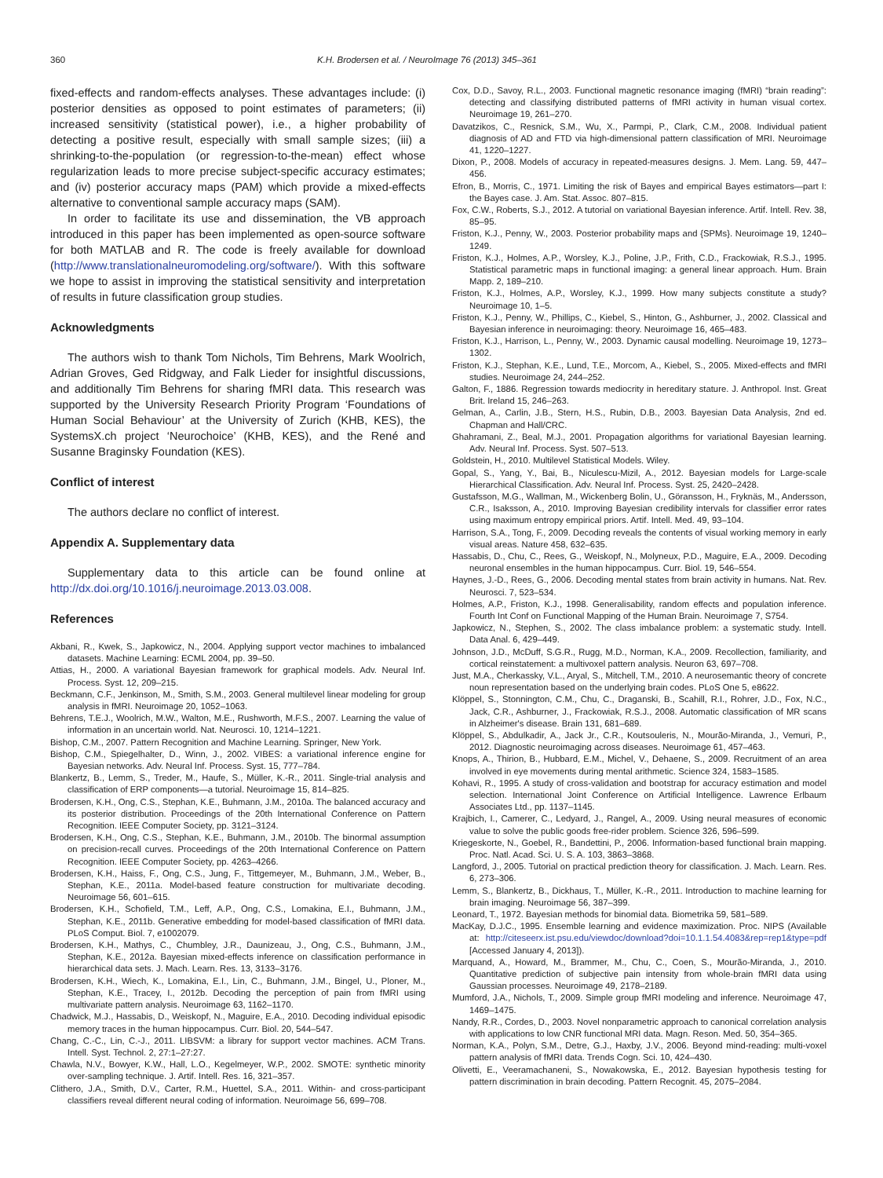360 K.H. Brodersen et al. / NeuroImage 76 (2013) 345–361
fixed-effects and random-effects analyses. These advantages include: (i) posterior densities as opposed to point estimates of parameters; (ii) increased sensitivity (statistical power), i.e., a higher probability of detecting a positive result, especially with small sample sizes; (iii) a shrinking-to-the-population (or regression-to-the-mean) effect whose regularization leads to more precise subject-specific accuracy estimates; and (iv) posterior accuracy maps (PAM) which provide a mixed-effects alternative to conventional sample accuracy maps (SAM).
In order to facilitate its use and dissemination, the VB approach introduced in this paper has been implemented as open-source software for both MATLAB and R. The code is freely available for download (http://www.translationalneuromodeling.org/software/). With this software we hope to assist in improving the statistical sensitivity and interpretation of results in future classification group studies.
Acknowledgments
The authors wish to thank Tom Nichols, Tim Behrens, Mark Woolrich, Adrian Groves, Ged Ridgway, and Falk Lieder for insightful discussions, and additionally Tim Behrens for sharing fMRI data. This research was supported by the University Research Priority Program ‘Foundations of Human Social Behaviour’ at the University of Zurich (KHB, KES), the SystemsX.ch project ‘Neurochoice’ (KHB, KES), and the René and Susanne Braginsky Foundation (KES).
Conflict of interest
The authors declare no conflict of interest.
Appendix A. Supplementary data
Supplementary data to this article can be found online at http://dx.doi.org/10.1016/j.neuroimage.2013.03.008.
References
Akbani, R., Kwek, S., Japkowicz, N., 2004. Applying support vector machines to imbalanced datasets. Machine Learning: ECML 2004, pp. 39–50.
Attias, H., 2000. A variational Bayesian framework for graphical models. Adv. Neural Inf. Process. Syst. 12, 209–215.
Beckmann, C.F., Jenkinson, M., Smith, S.M., 2003. General multilevel linear modeling for group analysis in fMRI. Neuroimage 20, 1052–1063.
Behrens, T.E.J., Woolrich, M.W., Walton, M.E., Rushworth, M.F.S., 2007. Learning the value of information in an uncertain world. Nat. Neurosci. 10, 1214–1221.
Bishop, C.M., 2007. Pattern Recognition and Machine Learning. Springer, New York.
Bishop, C.M., Spiegelhalter, D., Winn, J., 2002. VIBES: a variational inference engine for Bayesian networks. Adv. Neural Inf. Process. Syst. 15, 777–784.
Blankertz, B., Lemm, S., Treder, M., Haufe, S., Müller, K.-R., 2011. Single-trial analysis and classification of ERP components—a tutorial. Neuroimage 15, 814–825.
Brodersen, K.H., Ong, C.S., Stephan, K.E., Buhmann, J.M., 2010a. The balanced accuracy and its posterior distribution. Proceedings of the 20th International Conference on Pattern Recognition. IEEE Computer Society, pp. 3121–3124.
Brodersen, K.H., Ong, C.S., Stephan, K.E., Buhmann, J.M., 2010b. The binormal assumption on precision-recall curves. Proceedings of the 20th International Conference on Pattern Recognition. IEEE Computer Society, pp. 4263–4266.
Brodersen, K.H., Haiss, F., Ong, C.S., Jung, F., Tittgemeyer, M., Buhmann, J.M., Weber, B., Stephan, K.E., 2011a. Model-based feature construction for multivariate decoding. Neuroimage 56, 601–615.
Brodersen, K.H., Schofield, T.M., Leff, A.P., Ong, C.S., Lomakina, E.I., Buhmann, J.M., Stephan, K.E., 2011b. Generative embedding for model-based classification of fMRI data. PLoS Comput. Biol. 7, e1002079.
Brodersen, K.H., Mathys, C., Chumbley, J.R., Daunizeau, J., Ong, C.S., Buhmann, J.M., Stephan, K.E., 2012a. Bayesian mixed-effects inference on classification performance in hierarchical data sets. J. Mach. Learn. Res. 13, 3133–3176.
Brodersen, K.H., Wiech, K., Lomakina, E.I., Lin, C., Buhmann, J.M., Bingel, U., Ploner, M., Stephan, K.E., Tracey, I., 2012b. Decoding the perception of pain from fMRI using multivariate pattern analysis. Neuroimage 63, 1162–1170.
Chadwick, M.J., Hassabis, D., Weiskopf, N., Maguire, E.A., 2010. Decoding individual episodic memory traces in the human hippocampus. Curr. Biol. 20, 544–547.
Chang, C.-C., Lin, C.-J., 2011. LIBSVM: a library for support vector machines. ACM Trans. Intell. Syst. Technol. 2, 27:1–27:27.
Chawla, N.V., Bowyer, K.W., Hall, L.O., Kegelmeyer, W.P., 2002. SMOTE: synthetic minority over-sampling technique. J. Artif. Intell. Res. 16, 321–357.
Clithero, J.A., Smith, D.V., Carter, R.M., Huettel, S.A., 2011. Within- and cross-participant classifiers reveal different neural coding of information. Neuroimage 56, 699–708.
Cox, D.D., Savoy, R.L., 2003. Functional magnetic resonance imaging (fMRI) “brain reading”: detecting and classifying distributed patterns of fMRI activity in human visual cortex. Neuroimage 19, 261–270.
Davatzikos, C., Resnick, S.M., Wu, X., Parmpi, P., Clark, C.M., 2008. Individual patient diagnosis of AD and FTD via high-dimensional pattern classification of MRI. Neuroimage 41, 1220–1227.
Dixon, P., 2008. Models of accuracy in repeated-measures designs. J. Mem. Lang. 59, 447–456.
Efron, B., Morris, C., 1971. Limiting the risk of Bayes and empirical Bayes estimators—part I: the Bayes case. J. Am. Stat. Assoc. 807–815.
Fox, C.W., Roberts, S.J., 2012. A tutorial on variational Bayesian inference. Artif. Intell. Rev. 38, 85–95.
Friston, K.J., Penny, W., 2003. Posterior probability maps and {SPMs}. Neuroimage 19, 1240–1249.
Friston, K.J., Holmes, A.P., Worsley, K.J., Poline, J.P., Frith, C.D., Frackowiak, R.S.J., 1995. Statistical parametric maps in functional imaging: a general linear approach. Hum. Brain Mapp. 2, 189–210.
Friston, K.J., Holmes, A.P., Worsley, K.J., 1999. How many subjects constitute a study? Neuroimage 10, 1–5.
Friston, K.J., Penny, W., Phillips, C., Kiebel, S., Hinton, G., Ashburner, J., 2002. Classical and Bayesian inference in neuroimaging: theory. Neuroimage 16, 465–483.
Friston, K.J., Harrison, L., Penny, W., 2003. Dynamic causal modelling. Neuroimage 19, 1273–1302.
Friston, K.J., Stephan, K.E., Lund, T.E., Morcom, A., Kiebel, S., 2005. Mixed-effects and fMRI studies. Neuroimage 24, 244–252.
Galton, F., 1886. Regression towards mediocrity in hereditary stature. J. Anthropol. Inst. Great Brit. Ireland 15, 246–263.
Gelman, A., Carlin, J.B., Stern, H.S., Rubin, D.B., 2003. Bayesian Data Analysis, 2nd ed. Chapman and Hall/CRC.
Ghahramani, Z., Beal, M.J., 2001. Propagation algorithms for variational Bayesian learning. Adv. Neural Inf. Process. Syst. 507–513.
Goldstein, H., 2010. Multilevel Statistical Models. Wiley.
Gopal, S., Yang, Y., Bai, B., Niculescu-Mizil, A., 2012. Bayesian models for Large-scale Hierarchical Classification. Adv. Neural Inf. Process. Syst. 25, 2420–2428.
Gustafsson, M.G., Wallman, M., Wickenberg Bolin, U., Göransson, H., Fryknäs, M., Andersson, C.R., Isaksson, A., 2010. Improving Bayesian credibility intervals for classifier error rates using maximum entropy empirical priors. Artif. Intell. Med. 49, 93–104.
Harrison, S.A., Tong, F., 2009. Decoding reveals the contents of visual working memory in early visual areas. Nature 458, 632–635.
Hassabis, D., Chu, C., Rees, G., Weiskopf, N., Molyneux, P.D., Maguire, E.A., 2009. Decoding neuronal ensembles in the human hippocampus. Curr. Biol. 19, 546–554.
Haynes, J.-D., Rees, G., 2006. Decoding mental states from brain activity in humans. Nat. Rev. Neurosci. 7, 523–534.
Holmes, A.P., Friston, K.J., 1998. Generalisability, random effects and population inference. Fourth Int Conf on Functional Mapping of the Human Brain. Neuroimage 7, S754.
Japkowicz, N., Stephen, S., 2002. The class imbalance problem: a systematic study. Intell. Data Anal. 6, 429–449.
Johnson, J.D., McDuff, S.G.R., Rugg, M.D., Norman, K.A., 2009. Recollection, familiarity, and cortical reinstatement: a multivoxel pattern analysis. Neuron 63, 697–708.
Just, M.A., Cherkassky, V.L., Aryal, S., Mitchell, T.M., 2010. A neurosemantic theory of concrete noun representation based on the underlying brain codes. PLoS One 5, e8622.
Klöppel, S., Stonnington, C.M., Chu, C., Draganski, B., Scahill, R.I., Rohrer, J.D., Fox, N.C., Jack, C.R., Ashburner, J., Frackowiak, R.S.J., 2008. Automatic classification of MR scans in Alzheimer's disease. Brain 131, 681–689.
Klöppel, S., Abdulkadir, A., Jack Jr., C.R., Koutsouleris, N., Mourão-Miranda, J., Vemuri, P., 2012. Diagnostic neuroimaging across diseases. Neuroimage 61, 457–463.
Knops, A., Thirion, B., Hubbard, E.M., Michel, V., Dehaene, S., 2009. Recruitment of an area involved in eye movements during mental arithmetic. Science 324, 1583–1585.
Kohavi, R., 1995. A study of cross-validation and bootstrap for accuracy estimation and model selection. International Joint Conference on Artificial Intelligence. Lawrence Erlbaum Associates Ltd., pp. 1137–1145.
Krajbich, I., Camerer, C., Ledyard, J., Rangel, A., 2009. Using neural measures of economic value to solve the public goods free-rider problem. Science 326, 596–599.
Kriegeskorte, N., Goebel, R., Bandettini, P., 2006. Information-based functional brain mapping. Proc. Natl. Acad. Sci. U. S. A. 103, 3863–3868.
Langford, J., 2005. Tutorial on practical prediction theory for classification. J. Mach. Learn. Res. 6, 273–306.
Lemm, S., Blankertz, B., Dickhaus, T., Müller, K.-R., 2011. Introduction to machine learning for brain imaging. Neuroimage 56, 387–399.
Leonard, T., 1972. Bayesian methods for binomial data. Biometrika 59, 581–589.
MacKay, D.J.C., 1995. Ensemble learning and evidence maximization. Proc. NIPS (Available at: http://citeseerx.ist.psu.edu/viewdoc/download?doi=10.1.1.54.4083&rep=rep1&type=pdf [Accessed January 4, 2013]).
Marquand, A., Howard, M., Brammer, M., Chu, C., Coen, S., Mourão-Miranda, J., 2010. Quantitative prediction of subjective pain intensity from whole-brain fMRI data using Gaussian processes. Neuroimage 49, 2178–2189.
Mumford, J.A., Nichols, T., 2009. Simple group fMRI modeling and inference. Neuroimage 47, 1469–1475.
Nandy, R.R., Cordes, D., 2003. Novel nonparametric approach to canonical correlation analysis with applications to low CNR functional MRI data. Magn. Reson. Med. 50, 354–365.
Norman, K.A., Polyn, S.M., Detre, G.J., Haxby, J.V., 2006. Beyond mind-reading: multi-voxel pattern analysis of fMRI data. Trends Cogn. Sci. 10, 424–430.
Olivetti, E., Veeramachaneni, S., Nowakowska, E., 2012. Bayesian hypothesis testing for pattern discrimination in brain decoding. Pattern Recognit. 45, 2075–2084.